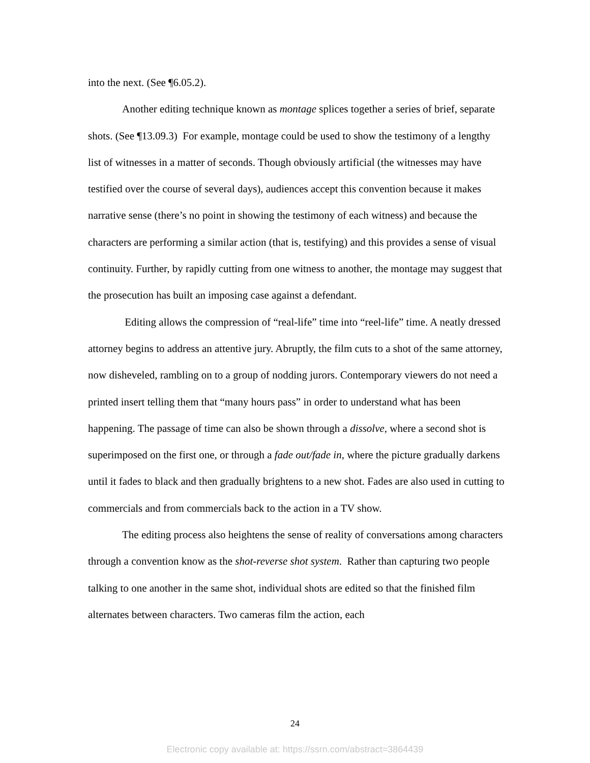into the next. (See ¶6.05.2).
Another editing technique known as montage splices together a series of brief, separate shots. (See ¶13.09.3) For example, montage could be used to show the testimony of a lengthy list of witnesses in a matter of seconds. Though obviously artificial (the witnesses may have testified over the course of several days), audiences accept this convention because it makes narrative sense (there’s no point in showing the testimony of each witness) and because the characters are performing a similar action (that is, testifying) and this provides a sense of visual continuity. Further, by rapidly cutting from one witness to another, the montage may suggest that the prosecution has built an imposing case against a defendant.
Editing allows the compression of “real-life” time into “reel-life” time. A neatly dressed attorney begins to address an attentive jury. Abruptly, the film cuts to a shot of the same attorney, now disheveled, rambling on to a group of nodding jurors. Contemporary viewers do not need a printed insert telling them that “many hours pass” in order to understand what has been happening. The passage of time can also be shown through a dissolve, where a second shot is superimposed on the first one, or through a fade out/fade in, where the picture gradually darkens until it fades to black and then gradually brightens to a new shot. Fades are also used in cutting to commercials and from commercials back to the action in a TV show.
The editing process also heightens the sense of reality of conversations among characters through a convention know as the shot-reverse shot system. Rather than capturing two people talking to one another in the same shot, individual shots are edited so that the finished film alternates between characters. Two cameras film the action, each
24
Electronic copy available at: https://ssrn.com/abstract=3864439